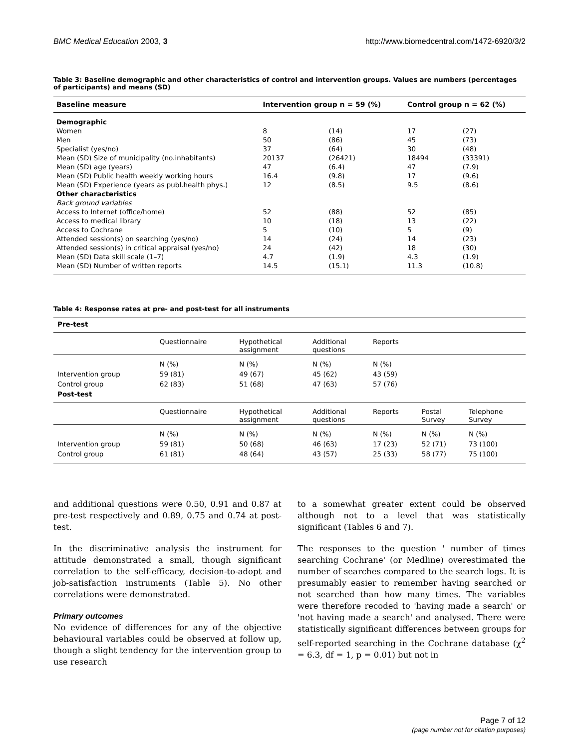BMC Medical Education 2003, 3 http://www.biomedcentral.com/1472-6920/3/2
Table 3: Baseline demographic and other characteristics of control and intervention groups. Values are numbers (percentages of participants) and means (SD)
| Baseline measure | Intervention group n = 59 (%) | | Control group n = 62 (%) | |
| --- | --- | --- | --- | --- |
| Demographic | | | | |
| Women | 8 | (14) | 17 | (27) |
| Men | 50 | (86) | 45 | (73) |
| Specialist (yes/no) | 37 | (64) | 30 | (48) |
| Mean (SD) Size of municipality (no.inhabitants) | 20137 | (26421) | 18494 | (33391) |
| Mean (SD) age (years) | 47 | (6.4) | 47 | (7.9) |
| Mean (SD) Public health weekly working hours | 16.4 | (9.8) | 17 | (9.6) |
| Mean (SD) Experience (years as publ.health phys.) | 12 | (8.5) | 9.5 | (8.6) |
| Other characteristics | | | | |
| Back ground variables | | | | |
| Access to Internet (office/home) | 52 | (88) | 52 | (85) |
| Access to medical library | 10 | (18) | 13 | (22) |
| Access to Cochrane | 5 | (10) | 5 | (9) |
| Attended session(s) on searching (yes/no) | 14 | (24) | 14 | (23) |
| Attended session(s) in critical appraisal (yes/no) | 24 | (42) | 18 | (30) |
| Mean (SD) Data skill scale (1–7) | 4.7 | (1.9) | 4.3 | (1.9) |
| Mean (SD) Number of written reports | 14.5 | (15.1) | 11.3 | (10.8) |
Table 4: Response rates at pre- and post-test for all instruments
| Pre-test | | | | | | |
| | Questionnaire | Hypothetical assignment | Additional questions | Reports | | |
| | N (%) | N (%) | N (%) | N (%) | | |
| Intervention group | 59 (81) | 49 (67) | 45 (62) | 43 (59) | | |
| Control group | 62 (83) | 51 (68) | 47 (63) | 57 (76) | | |
| Post-test | | | | | | |
| | Questionnaire | Hypothetical assignment | Additional questions | Reports | Postal Survey | Telephone Survey |
| | N (%) | N (%) | N (%) | N (%) | N (%) | N (%) |
| Intervention group | 59 (81) | 50 (68) | 46 (63) | 17 (23) | 52 (71) | 73 (100) |
| Control group | 61 (81) | 48 (64) | 43 (57) | 25 (33) | 58 (77) | 75 (100) |
and additional questions were 0.50, 0.91 and 0.87 at pre-test respectively and 0.89, 0.75 and 0.74 at post-test.
In the discriminative analysis the instrument for attitude demonstrated a small, though significant correlation to the self-efficacy, decision-to-adopt and job-satisfaction instruments (Table 5). No other correlations were demonstrated.
Primary outcomes
No evidence of differences for any of the objective behavioural variables could be observed at follow up, though a slight tendency for the intervention group to use research
to a somewhat greater extent could be observed although not to a level that was statistically significant (Tables 6 and 7).
The responses to the question ' number of times searching Cochrane' (or Medline) overestimated the number of searches compared to the search logs. It is presumably easier to remember having searched or not searched than how many times. The variables were therefore recoded to 'having made a search' or 'not having made a search' and analysed. There were statistically significant differences between groups for self-reported searching in the Cochrane database (χ<sup>2</sup> = 6.3, df = 1, p = 0.01) but not in
Page 7 of 12
(page number not for citation purposes)